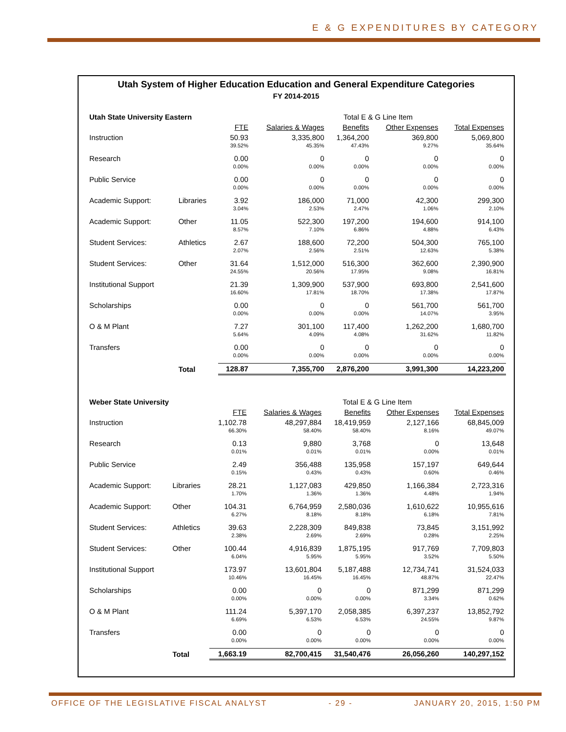E & G EXPENDITURES BY CATEGORY
Utah System of Higher Education Education and General Expenditure Categories
FY 2014-2015
| Utah State University Eastern | | | Total E & G Line Item | | | |
| | | FTE | Salaries & Wages | Benefits | Other Expenses | Total Expenses |
| Instruction | | 50.93 | 3,335,800 | 1,364,200 | 369,800 | 5,069,800 |
| | | 39.52% | 45.35% | 47.43% | 9.27% | 35.64% |
| Research | | 0.00 | 0 | 0 | 0 | 0 |
| | | 0.00% | 0.00% | 0.00% | 0.00% | 0.00% |
| Public Service | | 0.00 | 0 | 0 | 0 | 0 |
| | | 0.00% | 0.00% | 0.00% | 0.00% | 0.00% |
| Academic Support: | Libraries | 3.92 | 186,000 | 71,000 | 42,300 | 299,300 |
| | | 3.04% | 2.53% | 2.47% | 1.06% | 2.10% |
| Academic Support: | Other | 11.05 | 522,300 | 197,200 | 194,600 | 914,100 |
| | | 8.57% | 7.10% | 6.86% | 4.88% | 6.43% |
| Student Services: | Athletics | 2.67 | 188,600 | 72,200 | 504,300 | 765,100 |
| | | 2.07% | 2.56% | 2.51% | 12.63% | 5.38% |
| Student Services: | Other | 31.64 | 1,512,000 | 516,300 | 362,600 | 2,390,900 |
| | | 24.55% | 20.56% | 17.95% | 9.08% | 16.81% |
| Institutional Support | | 21.39 | 1,309,900 | 537,900 | 693,800 | 2,541,600 |
| | | 16.60% | 17.81% | 18.70% | 17.38% | 17.87% |
| Scholarships | | 0.00 | 0 | 0 | 561,700 | 561,700 |
| | | 0.00% | 0.00% | 0.00% | 14.07% | 3.95% |
| O & M Plant | | 7.27 | 301,100 | 117,400 | 1,262,200 | 1,680,700 |
| | | 5.64% | 4.09% | 4.08% | 31.62% | 11.82% |
| Transfers | | 0.00 | 0 | 0 | 0 | 0 |
| | | 0.00% | 0.00% | 0.00% | 0.00% | 0.00% |
| | Total | 128.87 | 7,355,700 | 2,876,200 | 3,991,300 | 14,223,200 |
| Weber State University | | | Total E & G Line Item | | | |
| | | FTE | Salaries & Wages | Benefits | Other Expenses | Total Expenses |
| Instruction | | 1,102.78 | 48,297,884 | 18,419,959 | 2,127,166 | 68,845,009 |
| | | 66.30% | 58.40% | 58.40% | 8.16% | 49.07% |
| Research | | 0.13 | 9,880 | 3,768 | 0 | 13,648 |
| | | 0.01% | 0.01% | 0.01% | 0.00% | 0.01% |
| Public Service | | 2.49 | 356,488 | 135,958 | 157,197 | 649,644 |
| | | 0.15% | 0.43% | 0.43% | 0.60% | 0.46% |
| Academic Support: | Libraries | 28.21 | 1,127,083 | 429,850 | 1,166,384 | 2,723,316 |
| | | 1.70% | 1.36% | 1.36% | 4.48% | 1.94% |
| Academic Support: | Other | 104.31 | 6,764,959 | 2,580,036 | 1,610,622 | 10,955,616 |
| | | 6.27% | 8.18% | 8.18% | 6.18% | 7.81% |
| Student Services: | Athletics | 39.63 | 2,228,309 | 849,838 | 73,845 | 3,151,992 |
| | | 2.38% | 2.69% | 2.69% | 0.28% | 2.25% |
| Student Services: | Other | 100.44 | 4,916,839 | 1,875,195 | 917,769 | 7,709,803 |
| | | 6.04% | 5.95% | 5.95% | 3.52% | 5.50% |
| Institutional Support | | 173.97 | 13,601,804 | 5,187,488 | 12,734,741 | 31,524,033 |
| | | 10.46% | 16.45% | 16.45% | 48.87% | 22.47% |
| Scholarships | | 0.00 | 0 | 0 | 871,299 | 871,299 |
| | | 0.00% | 0.00% | 0.00% | 3.34% | 0.62% |
| O & M Plant | | 111.24 | 5,397,170 | 2,058,385 | 6,397,237 | 13,852,792 |
| | | 6.69% | 6.53% | 6.53% | 24.55% | 9.87% |
| Transfers | | 0.00 | 0 | 0 | 0 | 0 |
| | | 0.00% | 0.00% | 0.00% | 0.00% | 0.00% |
| | Total | 1,663.19 | 82,700,415 | 31,540,476 | 26,056,260 | 140,297,152 |
OFFICE OF THE LEGISLATIVE FISCAL ANALYST - 29 - JANUARY 20, 2015, 1:50 PM